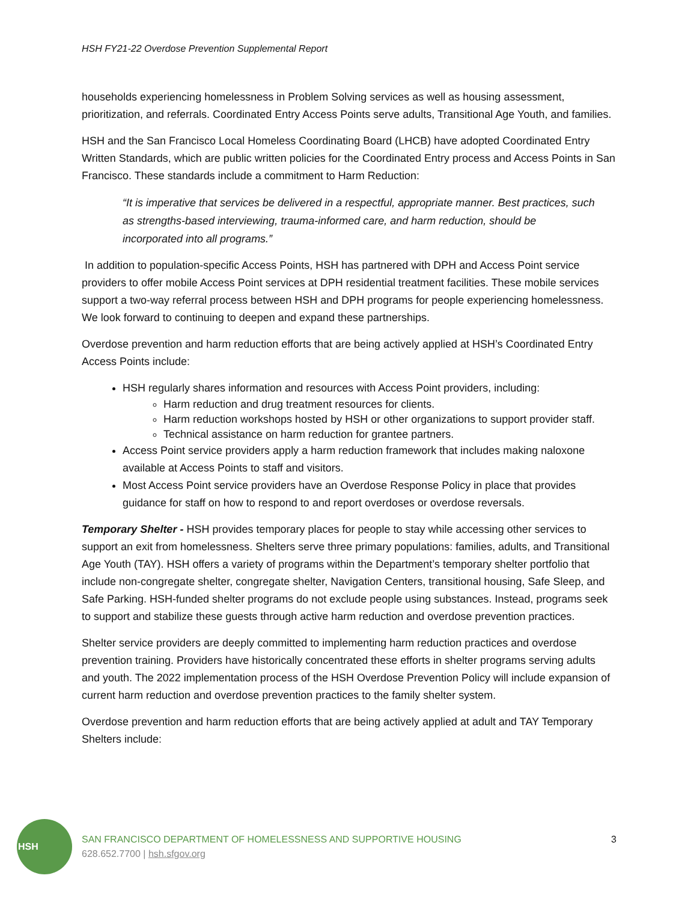HSH FY21-22 Overdose Prevention Supplemental Report
households experiencing homelessness in Problem Solving services as well as housing assessment, prioritization, and referrals. Coordinated Entry Access Points serve adults, Transitional Age Youth, and families.
HSH and the San Francisco Local Homeless Coordinating Board (LHCB) have adopted Coordinated Entry Written Standards, which are public written policies for the Coordinated Entry process and Access Points in San Francisco. These standards include a commitment to Harm Reduction:
“It is imperative that services be delivered in a respectful, appropriate manner. Best practices, such as strengths-based interviewing, trauma-informed care, and harm reduction, should be incorporated into all programs.”
In addition to population-specific Access Points, HSH has partnered with DPH and Access Point service providers to offer mobile Access Point services at DPH residential treatment facilities. These mobile services support a two-way referral process between HSH and DPH programs for people experiencing homelessness. We look forward to continuing to deepen and expand these partnerships.
Overdose prevention and harm reduction efforts that are being actively applied at HSH’s Coordinated Entry Access Points include:
HSH regularly shares information and resources with Access Point providers, including:
Harm reduction and drug treatment resources for clients.
Harm reduction workshops hosted by HSH or other organizations to support provider staff.
Technical assistance on harm reduction for grantee partners.
Access Point service providers apply a harm reduction framework that includes making naloxone available at Access Points to staff and visitors.
Most Access Point service providers have an Overdose Response Policy in place that provides guidance for staff on how to respond to and report overdoses or overdose reversals.
Temporary Shelter - HSH provides temporary places for people to stay while accessing other services to support an exit from homelessness. Shelters serve three primary populations: families, adults, and Transitional Age Youth (TAY). HSH offers a variety of programs within the Department’s temporary shelter portfolio that include non-congregate shelter, congregate shelter, Navigation Centers, transitional housing, Safe Sleep, and Safe Parking. HSH-funded shelter programs do not exclude people using substances. Instead, programs seek to support and stabilize these guests through active harm reduction and overdose prevention practices.
Shelter service providers are deeply committed to implementing harm reduction practices and overdose prevention training. Providers have historically concentrated these efforts in shelter programs serving adults and youth. The 2022 implementation process of the HSH Overdose Prevention Policy will include expansion of current harm reduction and overdose prevention practices to the family shelter system.
Overdose prevention and harm reduction efforts that are being actively applied at adult and TAY Temporary Shelters include:
HSH
SAN FRANCISCO DEPARTMENT OF HOMELESSNESS AND SUPPORTIVE HOUSING
628.652.7700 | hsh.sfgov.org
3